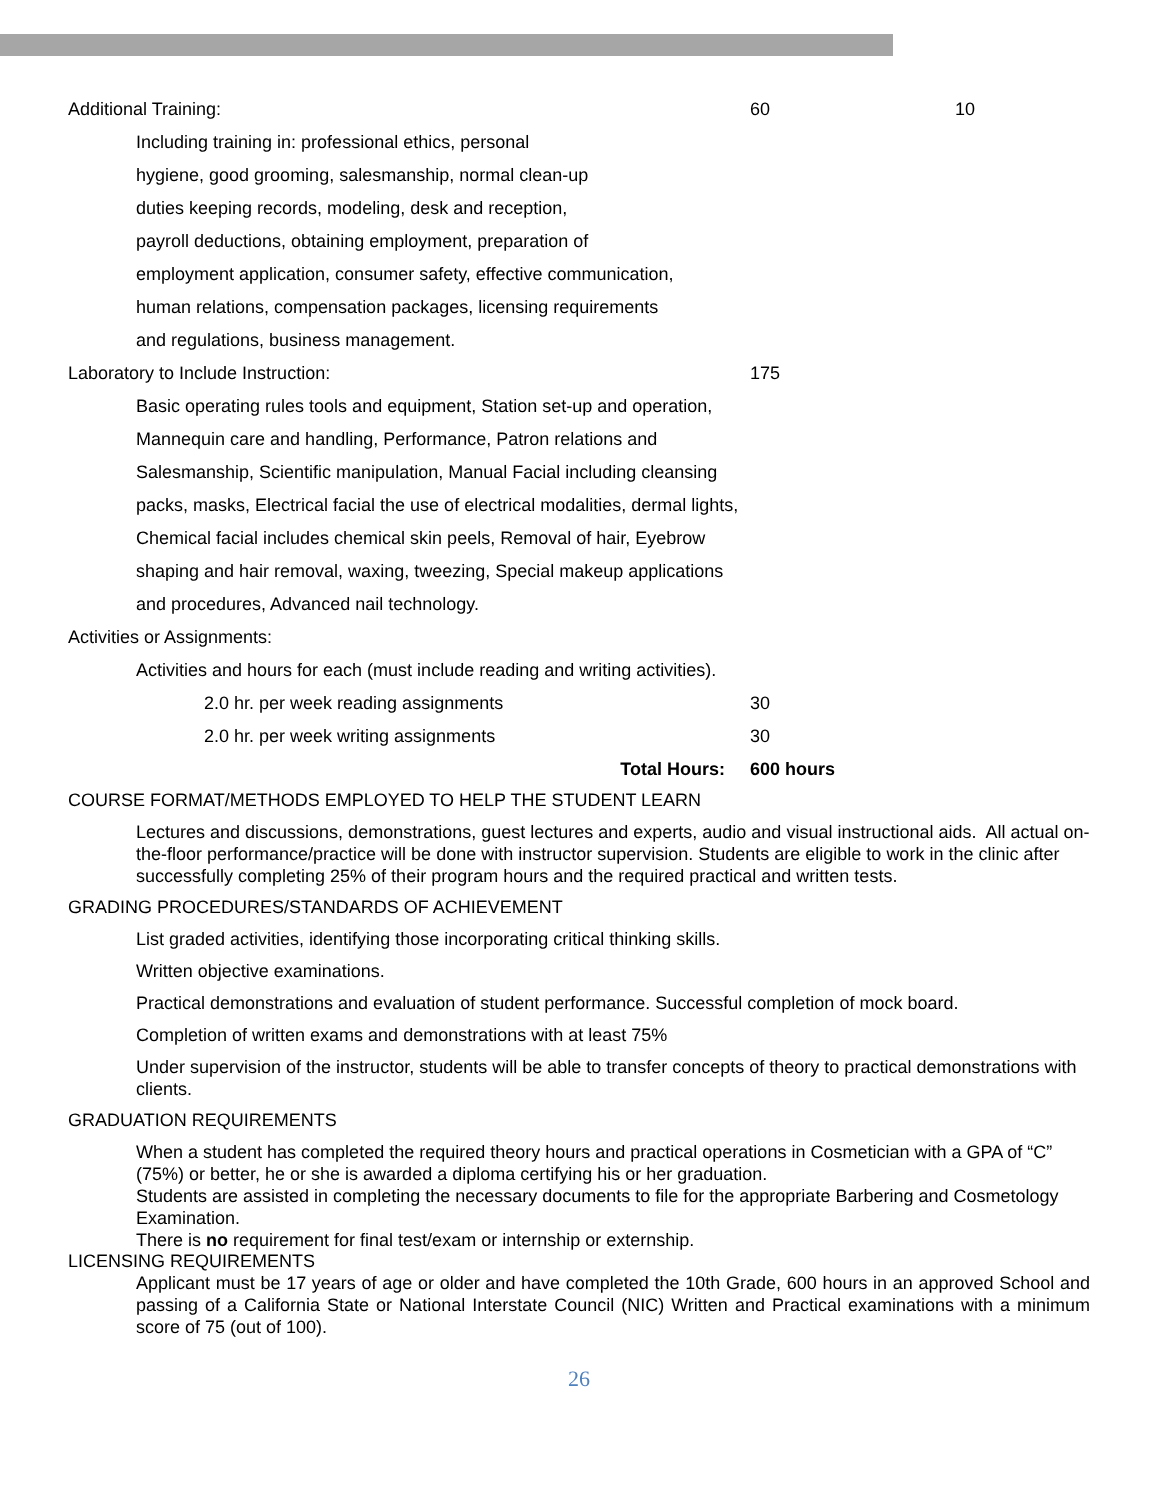Additional Training: 60 10
Including training in: professional ethics, personal
hygiene, good grooming, salesmanship, normal clean-up
duties keeping records, modeling, desk and reception,
payroll deductions, obtaining employment, preparation of
employment application, consumer safety, effective communication,
human relations, compensation packages, licensing requirements
and regulations, business management.
Laboratory to Include Instruction: 175
Basic operating rules tools and equipment, Station set-up and operation,
Mannequin care and handling, Performance, Patron relations and
Salesmanship, Scientific manipulation, Manual Facial including cleansing
packs, masks, Electrical facial the use of electrical modalities, dermal lights,
Chemical facial includes chemical skin peels, Removal of hair, Eyebrow
shaping and hair removal, waxing, tweezing, Special makeup applications
and procedures, Advanced nail technology.
Activities or Assignments:
Activities and hours for each (must include reading and writing activities).
2.0 hr. per week reading assignments 30
2.0 hr. per week writing assignments 30
Total Hours: 600 hours
COURSE FORMAT/METHODS EMPLOYED TO HELP THE STUDENT LEARN
Lectures and discussions, demonstrations, guest lectures and experts, audio and visual instructional aids. All actual on-the-floor performance/practice will be done with instructor supervision. Students are eligible to work in the clinic after successfully completing 25% of their program hours and the required practical and written tests.
GRADING PROCEDURES/STANDARDS OF ACHIEVEMENT
List graded activities, identifying those incorporating critical thinking skills.
Written objective examinations.
Practical demonstrations and evaluation of student performance. Successful completion of mock board.
Completion of written exams and demonstrations with at least 75%
Under supervision of the instructor, students will be able to transfer concepts of theory to practical demonstrations with clients.
GRADUATION REQUIREMENTS
When a student has completed the required theory hours and practical operations in Cosmetician with a GPA of “C” (75%) or better, he or she is awarded a diploma certifying his or her graduation.
Students are assisted in completing the necessary documents to file for the appropriate Barbering and Cosmetology Examination.
There is no requirement for final test/exam or internship or externship.
LICENSING REQUIREMENTS
Applicant must be 17 years of age or older and have completed the 10th Grade, 600 hours in an approved School and passing of a California State or National Interstate Council (NIC) Written and Practical examinations with a minimum score of 75 (out of 100).
26